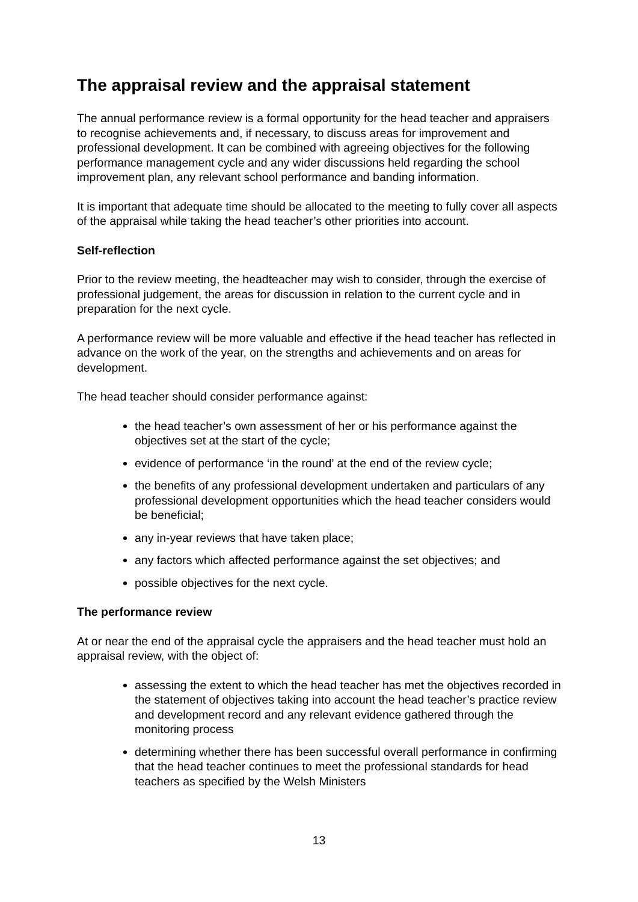The appraisal review and the appraisal statement
The annual performance review is a formal opportunity for the head teacher and appraisers to recognise achievements and, if necessary, to discuss areas for improvement and professional development. It can be combined with agreeing objectives for the following performance management cycle and any wider discussions held regarding the school improvement plan, any relevant school performance and banding information.
It is important that adequate time should be allocated to the meeting to fully cover all aspects of the appraisal while taking the head teacher’s other priorities into account.
Self-reflection
Prior to the review meeting, the headteacher may wish to consider, through the exercise of professional judgement, the areas for discussion in relation to the current cycle and in preparation for the next cycle.
A performance review will be more valuable and effective if the head teacher has reflected in advance on the work of the year, on the strengths and achievements and on areas for development.
The head teacher should consider performance against:
the head teacher’s own assessment of her or his performance against the objectives set at the start of the cycle;
evidence of performance ‘in the round’ at the end of the review cycle;
the benefits of any professional development undertaken and particulars of any professional development opportunities which the head teacher considers would be beneficial;
any in-year reviews that have taken place;
any factors which affected performance against the set objectives; and
possible objectives for the next cycle.
The performance review
At or near the end of the appraisal cycle the appraisers and the head teacher must hold an appraisal review, with the object of:
assessing the extent to which the head teacher has met the objectives recorded in the statement of objectives taking into account the head teacher’s practice review and development record and any relevant evidence gathered through the monitoring process
determining whether there has been successful overall performance in confirming that the head teacher continues to meet the professional standards for head teachers as specified by the Welsh Ministers
13